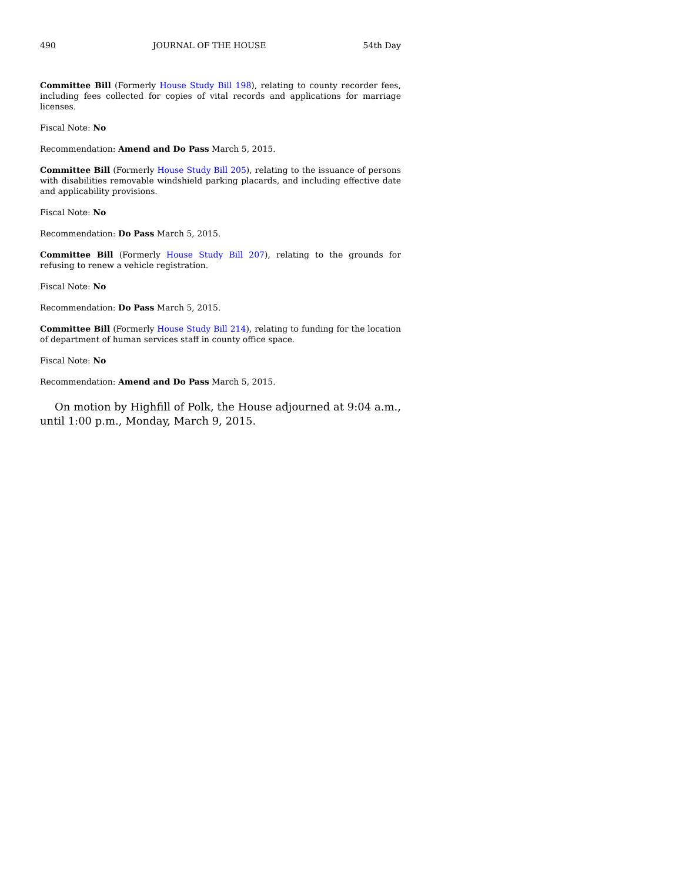490 JOURNAL OF THE HOUSE 54th Day
Committee Bill (Formerly House Study Bill 198), relating to county recorder fees, including fees collected for copies of vital records and applications for marriage licenses.
Fiscal Note: No
Recommendation: Amend and Do Pass March 5, 2015.
Committee Bill (Formerly House Study Bill 205), relating to the issuance of persons with disabilities removable windshield parking placards, and including effective date and applicability provisions.
Fiscal Note: No
Recommendation: Do Pass March 5, 2015.
Committee Bill (Formerly House Study Bill 207), relating to the grounds for refusing to renew a vehicle registration.
Fiscal Note: No
Recommendation: Do Pass March 5, 2015.
Committee Bill (Formerly House Study Bill 214), relating to funding for the location of department of human services staff in county office space.
Fiscal Note: No
Recommendation: Amend and Do Pass March 5, 2015.
On motion by Highfill of Polk, the House adjourned at 9:04 a.m., until 1:00 p.m., Monday, March 9, 2015.